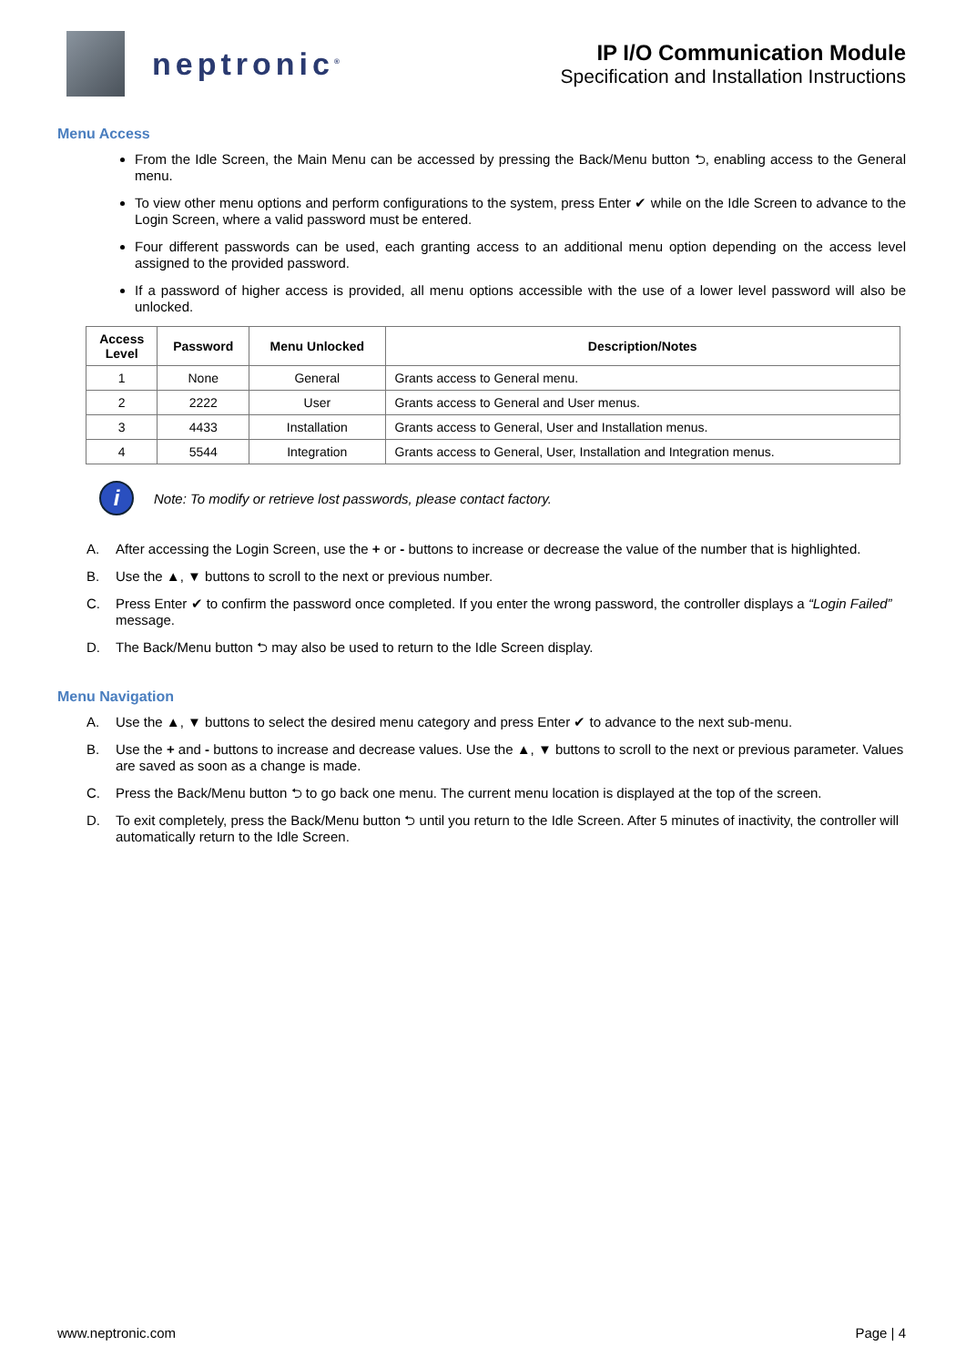neptronic<sup>®</sup>
IP I/O Communication Module
Specification and Installation Instructions
Menu Access
From the Idle Screen, the Main Menu can be accessed by pressing the Back/Menu button ⮌, enabling access to the General menu.
To view other menu options and perform configurations to the system, press Enter ✔ while on the Idle Screen to advance to the Login Screen, where a valid password must be entered.
Four different passwords can be used, each granting access to an additional menu option depending on the access level assigned to the provided password.
If a password of higher access is provided, all menu options accessible with the use of a lower level password will also be unlocked.
| Access Level | Password | Menu Unlocked | Description/Notes |
| --- | --- | --- | --- |
| 1 | None | General | Grants access to General menu. |
| 2 | 2222 | User | Grants access to General and User menus. |
| 3 | 4433 | Installation | Grants access to General, User and Installation menus. |
| 4 | 5544 | Integration | Grants access to General, User, Installation and Integration menus. |
i
Note: To modify or retrieve lost passwords, please contact factory.
A. After accessing the Login Screen, use the + or - buttons to increase or decrease the value of the number that is highlighted.
B. Use the ▲, ▼ buttons to scroll to the next or previous number.
C. Press Enter ✔ to confirm the password once completed. If you enter the wrong password, the controller displays a “Login Failed” message.
D. The Back/Menu button ⮌ may also be used to return to the Idle Screen display.
Menu Navigation
A. Use the ▲, ▼ buttons to select the desired menu category and press Enter ✔ to advance to the next sub-menu.
B. Use the + and - buttons to increase and decrease values. Use the ▲, ▼ buttons to scroll to the next or previous parameter. Values are saved as soon as a change is made.
C. Press the Back/Menu button ⮌ to go back one menu. The current menu location is displayed at the top of the screen.
D. To exit completely, press the Back/Menu button ⮌ until you return to the Idle Screen. After 5 minutes of inactivity, the controller will automatically return to the Idle Screen.
www.neptronic.com Page | 4